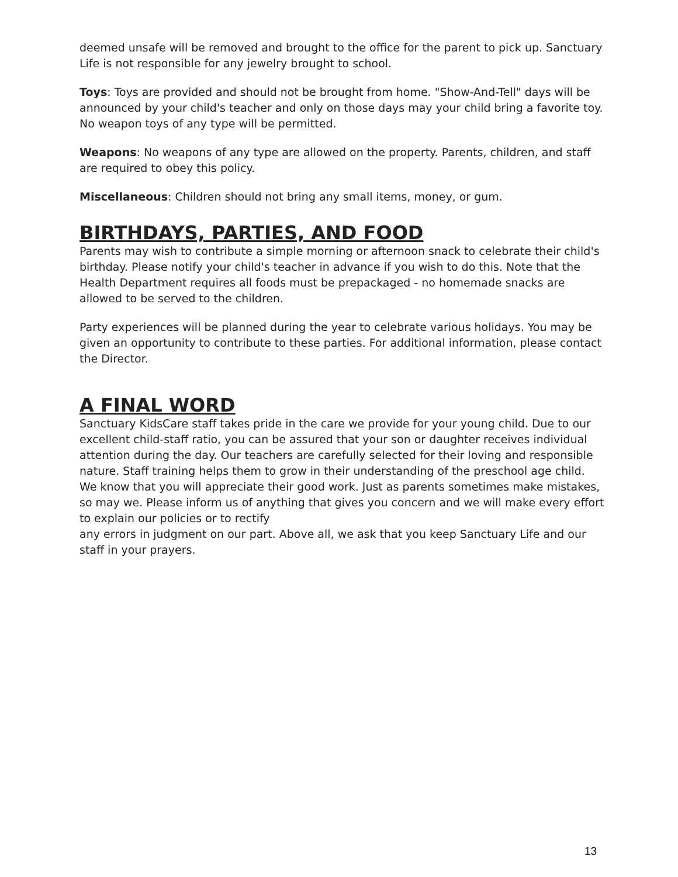deemed unsafe will be removed and brought to the office for the parent to pick up. Sanctuary Life is not responsible for any jewelry brought to school.
Toys: Toys are provided and should not be brought from home. "Show-And-Tell" days will be announced by your child's teacher and only on those days may your child bring a favorite toy. No weapon toys of any type will be permitted.
Weapons: No weapons of any type are allowed on the property. Parents, children, and staff are required to obey this policy.
Miscellaneous: Children should not bring any small items, money, or gum.
BIRTHDAYS, PARTIES, AND FOOD
Parents may wish to contribute a simple morning or afternoon snack to celebrate their child's birthday. Please notify your child's teacher in advance if you wish to do this. Note that the Health Department requires all foods must be prepackaged - no homemade snacks are allowed to be served to the children.
Party experiences will be planned during the year to celebrate various holidays. You may be given an opportunity to contribute to these parties. For additional information, please contact the Director.
A FINAL WORD
Sanctuary KidsCare staff takes pride in the care we provide for your young child. Due to our excellent child-staff ratio, you can be assured that your son or daughter receives individual attention during the day. Our teachers are carefully selected for their loving and responsible nature. Staff training helps them to grow in their understanding of the preschool age child. We know that you will appreciate their good work. Just as parents sometimes make mistakes, so may we. Please inform us of anything that gives you concern and we will make every effort to explain our policies or to rectify
any errors in judgment on our part. Above all, we ask that you keep Sanctuary Life and our staff in your prayers.
13